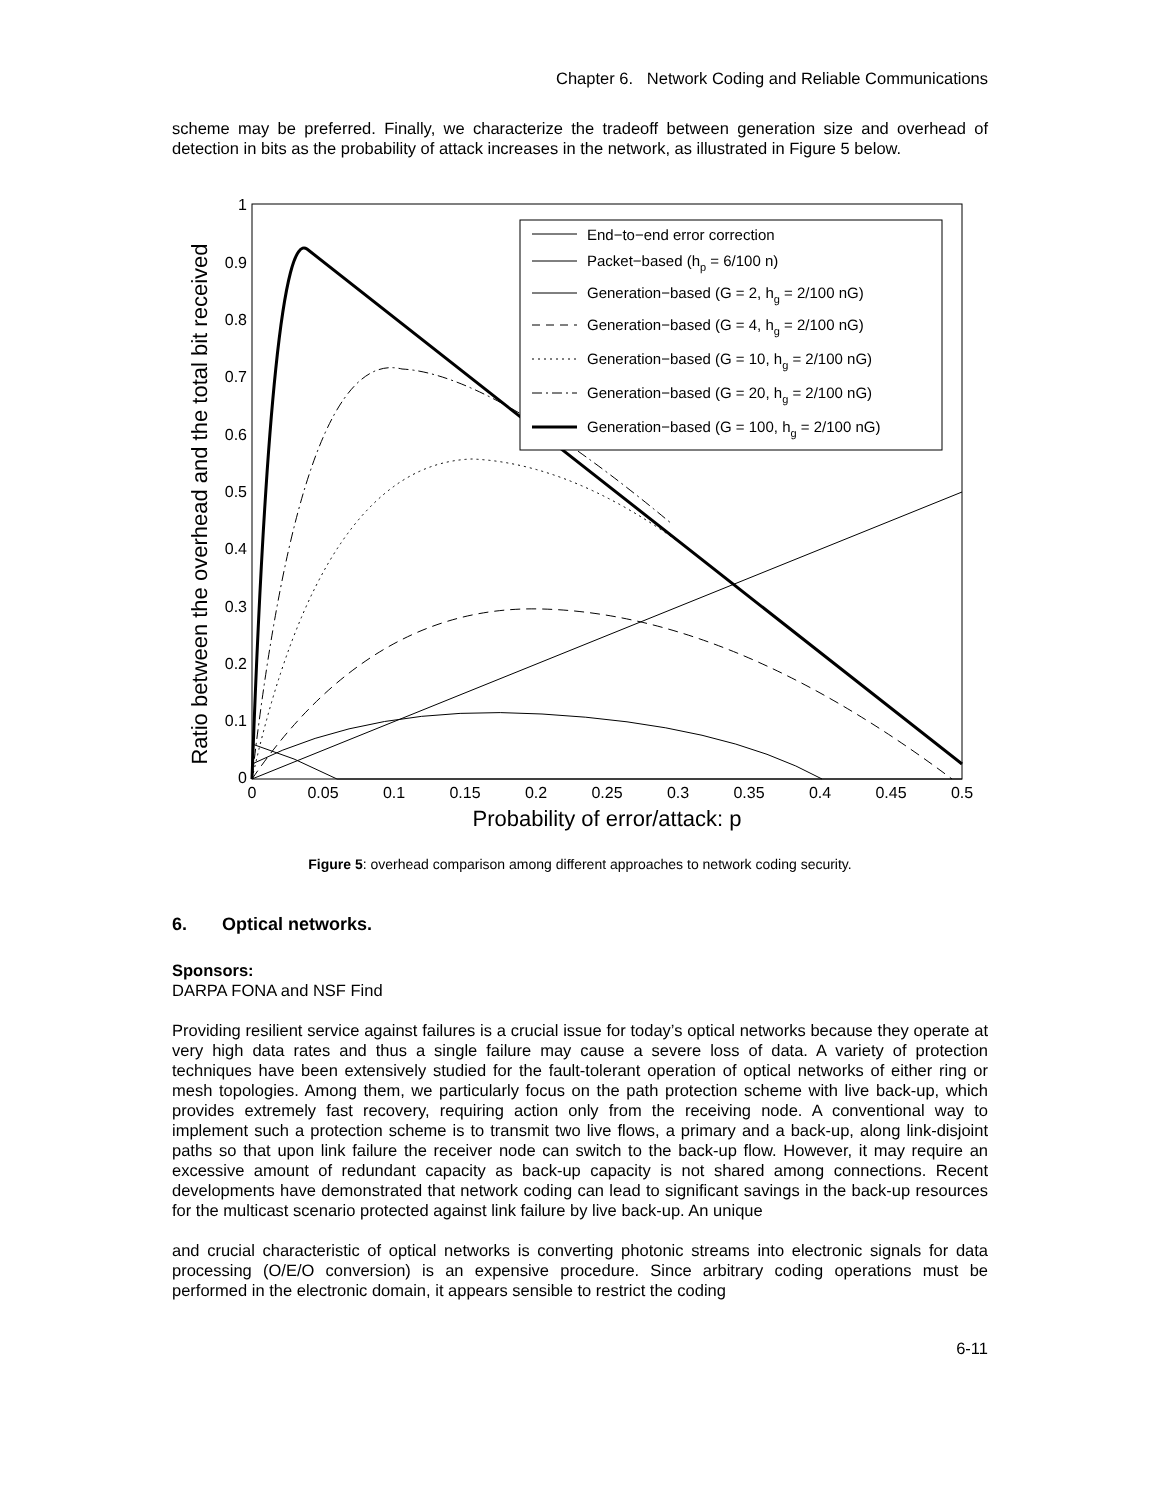Chapter 6. Network Coding and Reliable Communications
scheme may be preferred. Finally, we characterize the tradeoff between generation size and overhead of detection in bits as the probability of attack increases in the network, as illustrated in Figure 5 below.
Ratio between the overhead and the total bit received
1
0.9
0.8
0.7
0.6
0.5
0.4
0.3
0.2
0.1
0
0
0.05
0.1
0.15
0.2
0.25
0.3
0.35
0.4
0.45
0.5
Probability of error/attack: p
End−to−end error correction
Packet−based (hp = 6/100 n)
Generation−based (G = 2, hg = 2/100 nG)
Generation−based (G = 4, hg = 2/100 nG)
Generation−based (G = 10, hg = 2/100 nG)
Generation−based (G = 20, hg = 2/100 nG)
Generation−based (G = 100, hg = 2/100 nG)
Figure 5: overhead comparison among different approaches to network coding security.
6. Optical networks.
Sponsors:
DARPA FONA and NSF Find
Providing resilient service against failures is a crucial issue for today’s optical networks because they operate at very high data rates and thus a single failure may cause a severe loss of data. A variety of protection techniques have been extensively studied for the fault-tolerant operation of optical networks of either ring or mesh topologies. Among them, we particularly focus on the path protection scheme with live back-up, which provides extremely fast recovery, requiring action only from the receiving node. A conventional way to implement such a protection scheme is to transmit two live flows, a primary and a back-up, along link-disjoint paths so that upon link failure the receiver node can switch to the back-up flow. However, it may require an excessive amount of redundant capacity as back-up capacity is not shared among connections. Recent developments have demonstrated that network coding can lead to significant savings in the back-up resources for the multicast scenario protected against link failure by live back-up. An unique
and crucial characteristic of optical networks is converting photonic streams into electronic signals for data processing (O/E/O conversion) is an expensive procedure. Since arbitrary coding operations must be performed in the electronic domain, it appears sensible to restrict the coding
6-11